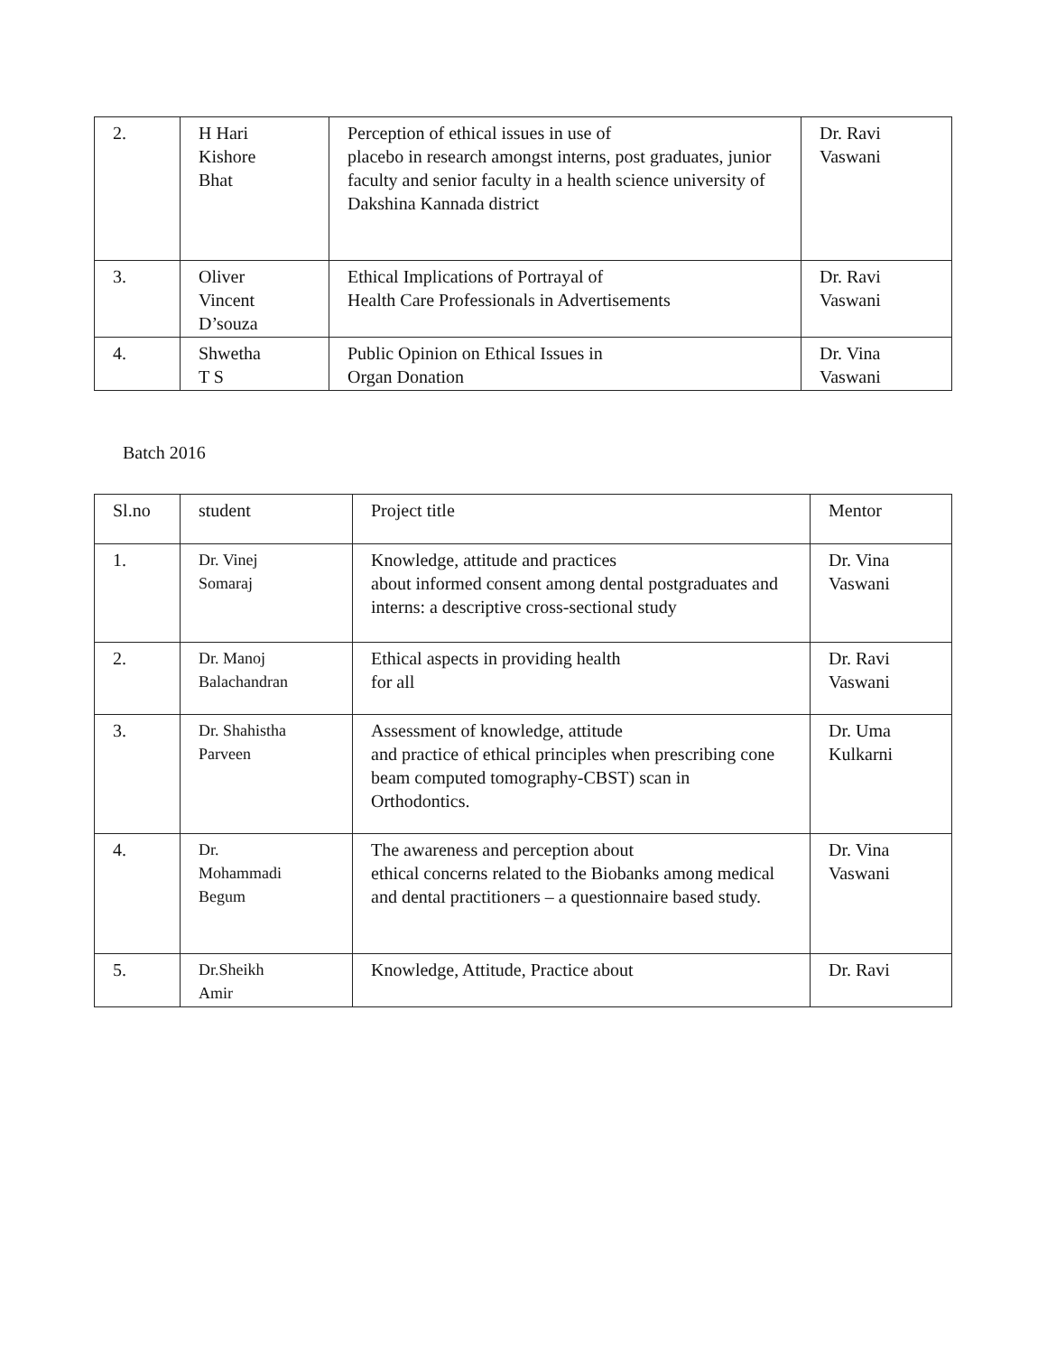| 2. | H Hari Kishore Bhat | Perception of ethical issues in use of placebo in research amongst interns, post graduates, junior faculty and senior faculty in a health science university of Dakshina Kannada district | Dr. Ravi Vaswani |
| 3. | Oliver Vincent D’souza | Ethical Implications of Portrayal of Health Care Professionals in Advertisements | Dr. Ravi Vaswani |
| 4. | Shwetha T S | Public Opinion on Ethical Issues in Organ Donation | Dr. Vina Vaswani |
Batch 2016
| Sl.no | student | Project title | Mentor |
| 1. | Dr. Vinej Somaraj | Knowledge, attitude and practices about informed consent among dental postgraduates and interns: a descriptive cross-sectional study | Dr. Vina Vaswani |
| 2. | Dr. Manoj Balachandran | Ethical aspects in providing health for all | Dr. Ravi Vaswani |
| 3. | Dr. Shahistha Parveen | Assessment of knowledge, attitude and practice of ethical principles when prescribing cone beam computed tomography-CBST) scan in Orthodontics. | Dr. Uma Kulkarni |
| 4. | Dr. Mohammadi Begum | The awareness and perception about ethical concerns related to the Biobanks among medical and dental practitioners – a questionnaire based study. | Dr. Vina Vaswani |
| 5. | Dr.Sheikh Amir | Knowledge, Attitude, Practice about | Dr. Ravi |